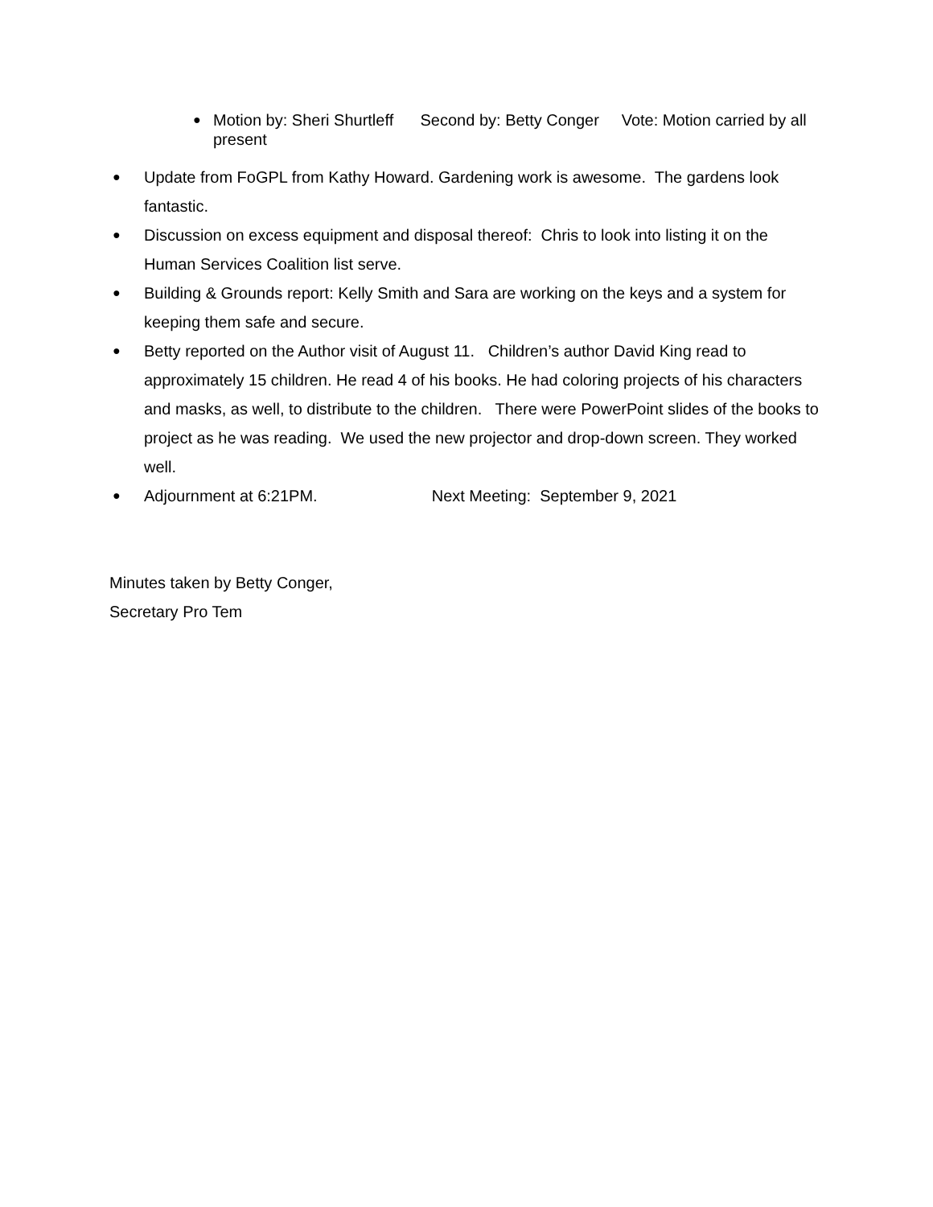● Motion by: Sheri Shurtleff Second by: Betty Conger Vote: Motion carried by all present
● Update from FoGPL from Kathy Howard. Gardening work is awesome. The gardens look fantastic.
● Discussion on excess equipment and disposal thereof: Chris to look into listing it on the Human Services Coalition list serve.
● Building & Grounds report: Kelly Smith and Sara are working on the keys and a system for keeping them safe and secure.
● Betty reported on the Author visit of August 11. Children’s author David King read to approximately 15 children. He read 4 of his books. He had coloring projects of his characters and masks, as well, to distribute to the children. There were PowerPoint slides of the books to project as he was reading. We used the new projector and drop-down screen. They worked well.
● Adjournment at 6:21PM. Next Meeting: September 9, 2021
Minutes taken by Betty Conger,
Secretary Pro Tem